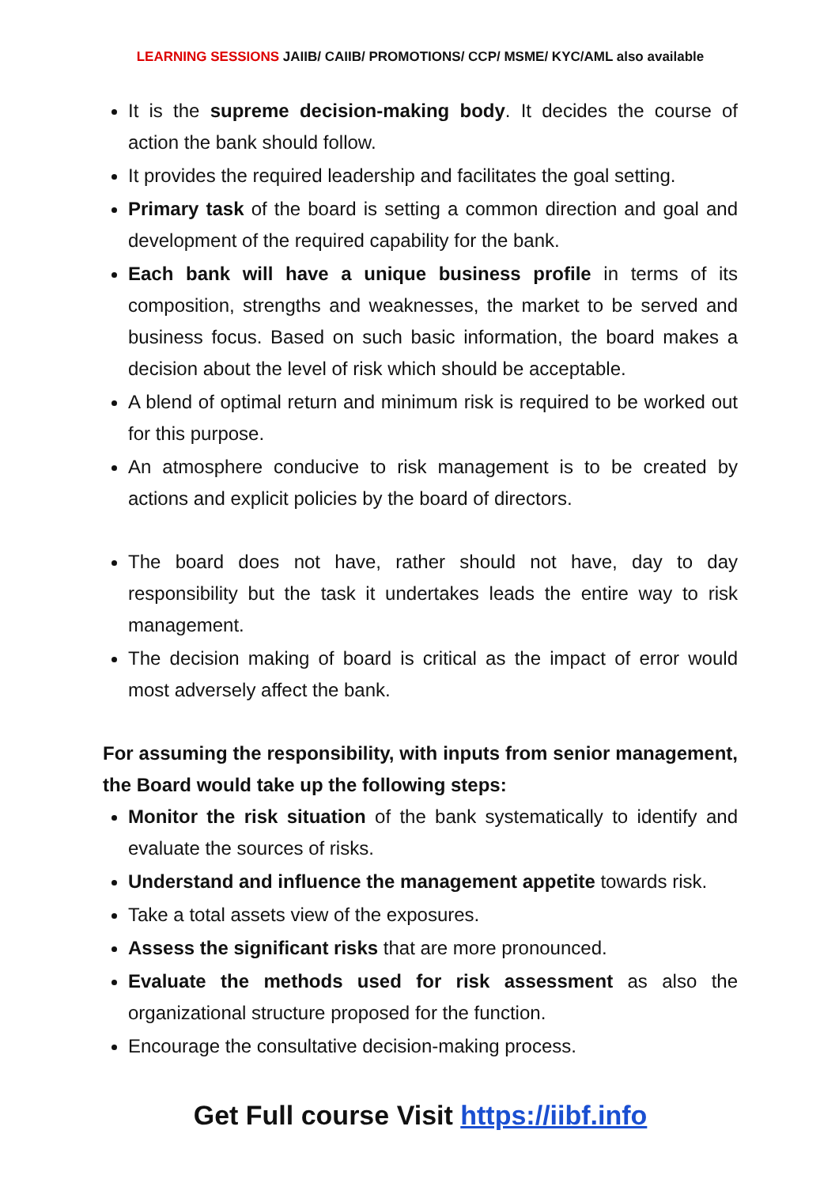LEARNING SESSIONS JAIIB/ CAIIB/ PROMOTIONS/ CCP/ MSME/ KYC/AML also available
It is the supreme decision-making body. It decides the course of action the bank should follow.
It provides the required leadership and facilitates the goal setting.
Primary task of the board is setting a common direction and goal and development of the required capability for the bank.
Each bank will have a unique business profile in terms of its composition, strengths and weaknesses, the market to be served and business focus. Based on such basic information, the board makes a decision about the level of risk which should be acceptable.
A blend of optimal return and minimum risk is required to be worked out for this purpose.
An atmosphere conducive to risk management is to be created by actions and explicit policies by the board of directors.
The board does not have, rather should not have, day to day responsibility but the task it undertakes leads the entire way to risk management.
The decision making of board is critical as the impact of error would most adversely affect the bank.
For assuming the responsibility, with inputs from senior management, the Board would take up the following steps:
Monitor the risk situation of the bank systematically to identify and evaluate the sources of risks.
Understand and influence the management appetite towards risk.
Take a total assets view of the exposures.
Assess the significant risks that are more pronounced.
Evaluate the methods used for risk assessment as also the organizational structure proposed for the function.
Encourage the consultative decision-making process.
Get Full course Visit https://iibf.info